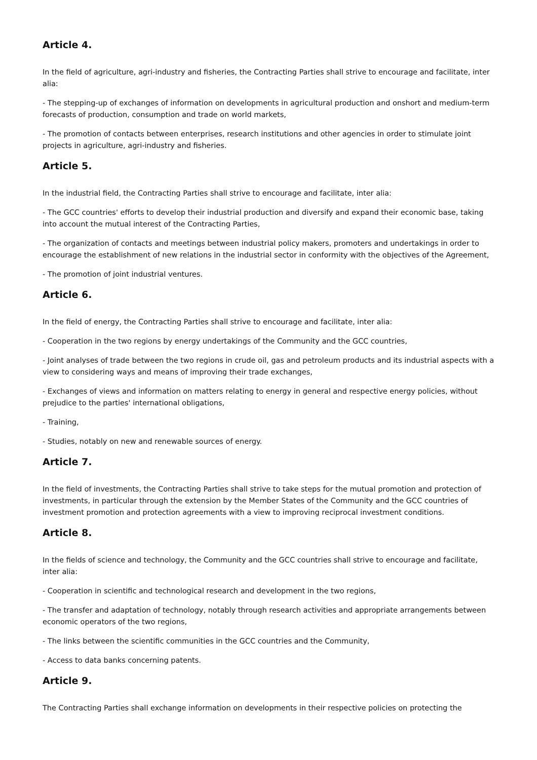Article 4.
In the field of agriculture, agri-industry and fisheries, the Contracting Parties shall strive to encourage and facilitate, inter alia:
- The stepping-up of exchanges of information on developments in agricultural production and onshort and medium-term forecasts of production, consumption and trade on world markets,
- The promotion of contacts between enterprises, research institutions and other agencies in order to stimulate joint projects in agriculture, agri-industry and fisheries.
Article 5.
In the industrial field, the Contracting Parties shall strive to encourage and facilitate, inter alia:
- The GCC countries' efforts to develop their industrial production and diversify and expand their economic base, taking into account the mutual interest of the Contracting Parties,
- The organization of contacts and meetings between industrial policy makers, promoters and undertakings in order to encourage the establishment of new relations in the industrial sector in conformity with the objectives of the Agreement,
- The promotion of joint industrial ventures.
Article 6.
In the field of energy, the Contracting Parties shall strive to encourage and facilitate, inter alia:
- Cooperation in the two regions by energy undertakings of the Community and the GCC countries,
- Joint analyses of trade between the two regions in crude oil, gas and petroleum products and its industrial aspects with a view to considering ways and means of improving their trade exchanges,
- Exchanges of views and information on matters relating to energy in general and respective energy policies, without prejudice to the parties' international obligations,
- Training,
- Studies, notably on new and renewable sources of energy.
Article 7.
In the field of investments, the Contracting Parties shall strive to take steps for the mutual promotion and protection of investments, in particular through the extension by the Member States of the Community and the GCC countries of investment promotion and protection agreements with a view to improving reciprocal investment conditions.
Article 8.
In the fields of science and technology, the Community and the GCC countries shall strive to encourage and facilitate, inter alia:
- Cooperation in scientific and technological research and development in the two regions,
- The transfer and adaptation of technology, notably through research activities and appropriate arrangements between economic operators of the two regions,
- The links between the scientific communities in the GCC countries and the Community,
- Access to data banks concerning patents.
Article 9.
The Contracting Parties shall exchange information on developments in their respective policies on protecting the